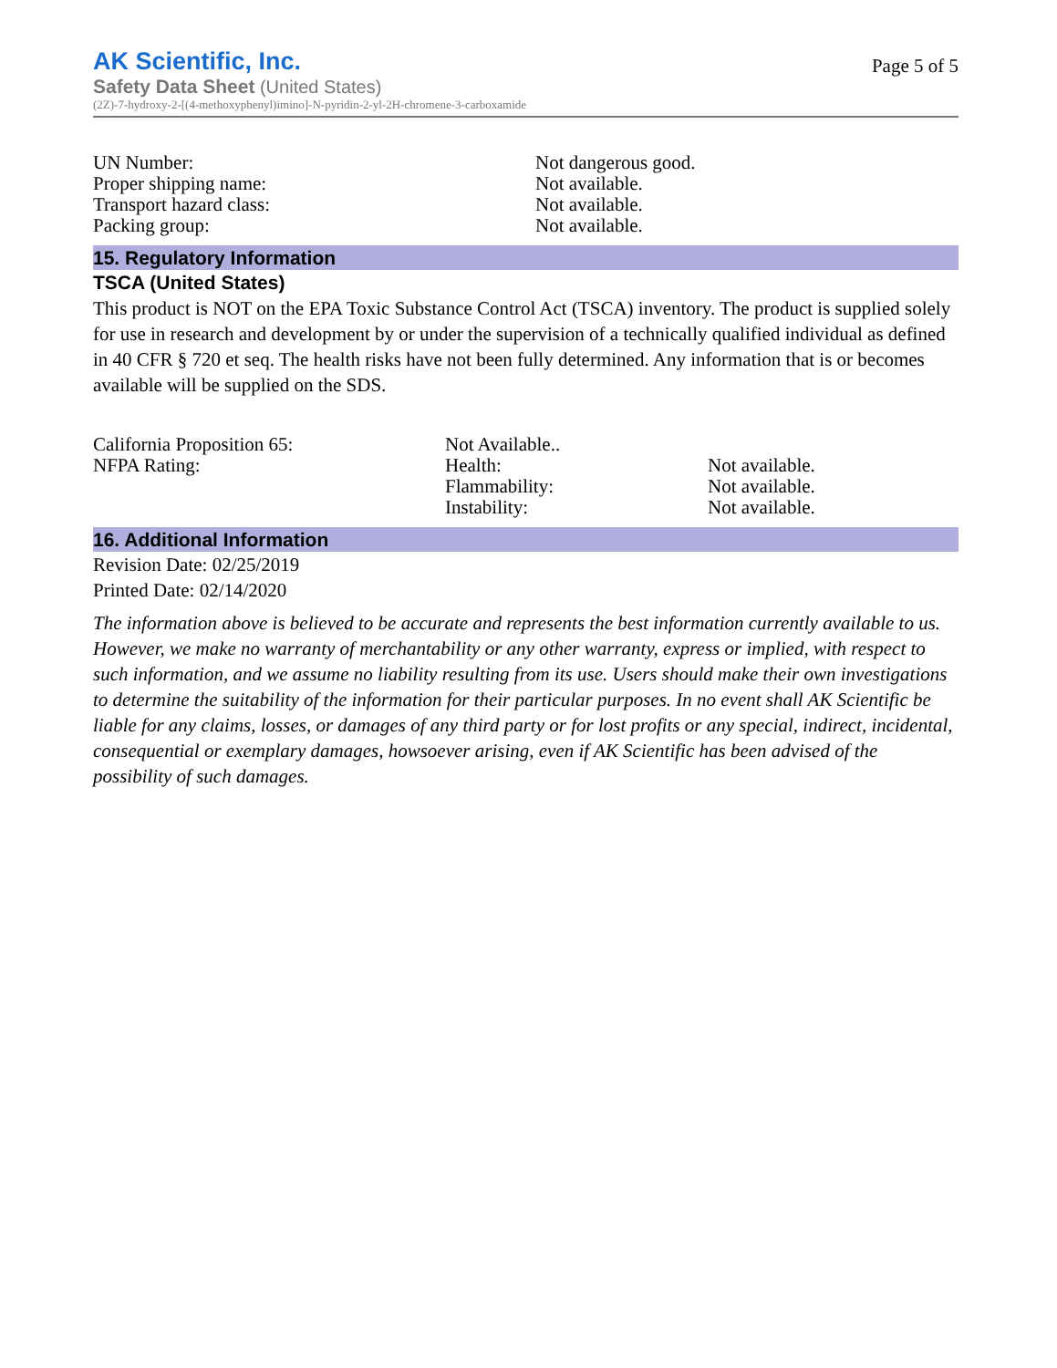AK Scientific, Inc.
Safety Data Sheet (United States)
(2Z)-7-hydroxy-2-[(4-methoxyphenyl)imino]-N-pyridin-2-yl-2H-chromene-3-carboxamide
Page 5 of 5
| UN Number: | Not dangerous good. |
| Proper shipping name: | Not available. |
| Transport hazard class: | Not available. |
| Packing group: | Not available. |
15. Regulatory Information
TSCA (United States)
This product is NOT on the EPA Toxic Substance Control Act (TSCA) inventory. The product is supplied solely for use in research and development by or under the supervision of a technically qualified individual as defined in 40 CFR § 720 et seq. The health risks have not been fully determined. Any information that is or becomes available will be supplied on the SDS.
| California Proposition 65: | Not Available.. | |
| NFPA Rating: | Health: | Not available. |
| | Flammability: | Not available. |
| | Instability: | Not available. |
16. Additional Information
Revision Date: 02/25/2019
Printed Date: 02/14/2020
The information above is believed to be accurate and represents the best information currently available to us. However, we make no warranty of merchantability or any other warranty, express or implied, with respect to such information, and we assume no liability resulting from its use. Users should make their own investigations to determine the suitability of the information for their particular purposes. In no event shall AK Scientific be liable for any claims, losses, or damages of any third party or for lost profits or any special, indirect, incidental, consequential or exemplary damages, howsoever arising, even if AK Scientific has been advised of the possibility of such damages.